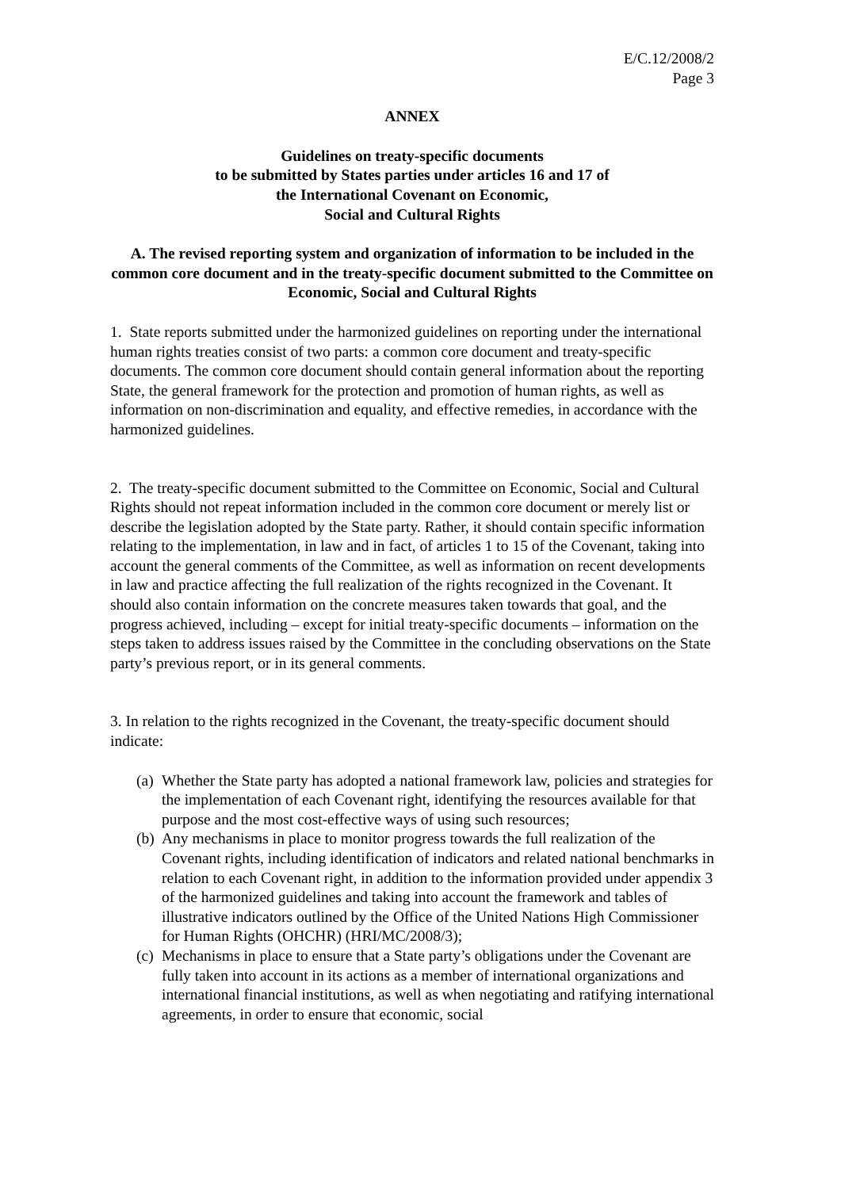E/C.12/2008/2
Page 3
ANNEX
Guidelines on treaty-specific documents
to be submitted by States parties under articles 16 and 17 of
the International Covenant on Economic,
Social and Cultural Rights
A. The revised reporting system and organization of information to be included in the common core document and in the treaty-specific document submitted to the Committee on Economic, Social and Cultural Rights
1. State reports submitted under the harmonized guidelines on reporting under the international human rights treaties consist of two parts: a common core document and treaty-specific documents. The common core document should contain general information about the reporting State, the general framework for the protection and promotion of human rights, as well as information on non-discrimination and equality, and effective remedies, in accordance with the harmonized guidelines.
2. The treaty-specific document submitted to the Committee on Economic, Social and Cultural Rights should not repeat information included in the common core document or merely list or describe the legislation adopted by the State party. Rather, it should contain specific information relating to the implementation, in law and in fact, of articles 1 to 15 of the Covenant, taking into account the general comments of the Committee, as well as information on recent developments in law and practice affecting the full realization of the rights recognized in the Covenant. It should also contain information on the concrete measures taken towards that goal, and the progress achieved, including – except for initial treaty-specific documents – information on the steps taken to address issues raised by the Committee in the concluding observations on the State party’s previous report, or in its general comments.
3. In relation to the rights recognized in the Covenant, the treaty-specific document should indicate:
(a) Whether the State party has adopted a national framework law, policies and strategies for the implementation of each Covenant right, identifying the resources available for that purpose and the most cost-effective ways of using such resources;
(b) Any mechanisms in place to monitor progress towards the full realization of the Covenant rights, including identification of indicators and related national benchmarks in relation to each Covenant right, in addition to the information provided under appendix 3 of the harmonized guidelines and taking into account the framework and tables of illustrative indicators outlined by the Office of the United Nations High Commissioner for Human Rights (OHCHR) (HRI/MC/2008/3);
(c) Mechanisms in place to ensure that a State party’s obligations under the Covenant are fully taken into account in its actions as a member of international organizations and international financial institutions, as well as when negotiating and ratifying international agreements, in order to ensure that economic, social